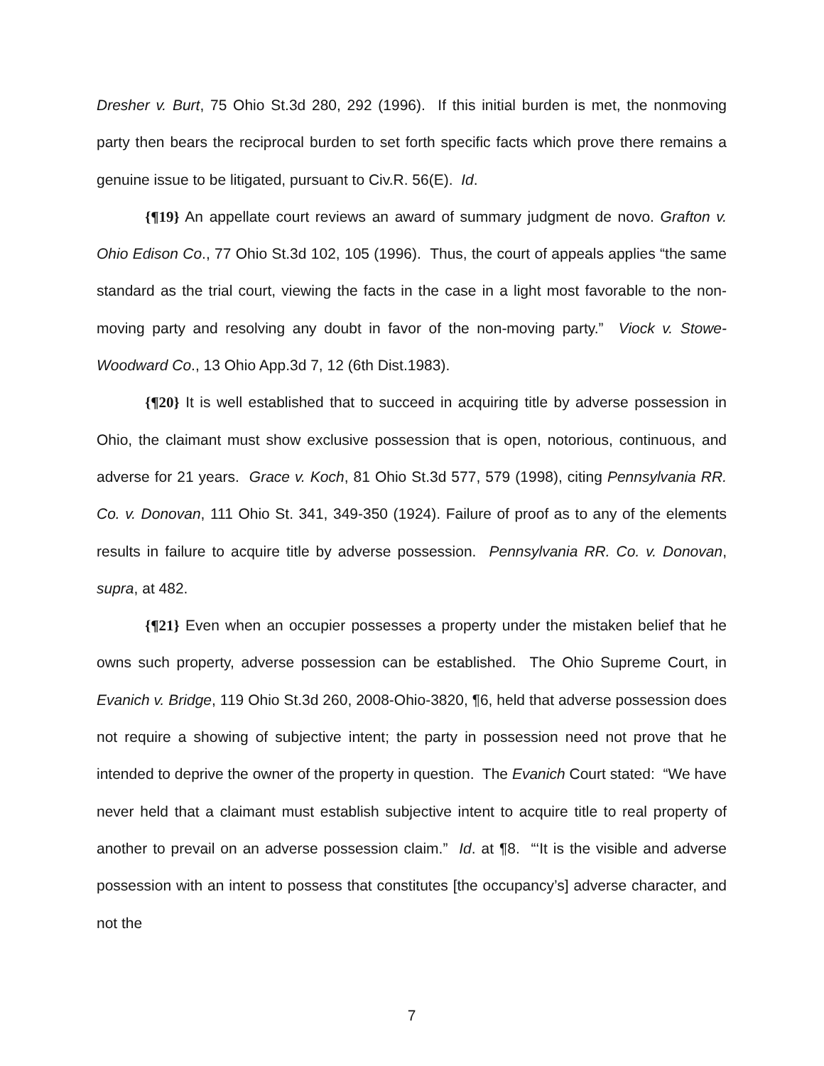Dresher v. Burt, 75 Ohio St.3d 280, 292 (1996). If this initial burden is met, the nonmoving party then bears the reciprocal burden to set forth specific facts which prove there remains a genuine issue to be litigated, pursuant to Civ.R. 56(E). Id.
{¶19} An appellate court reviews an award of summary judgment de novo. Grafton v. Ohio Edison Co., 77 Ohio St.3d 102, 105 (1996). Thus, the court of appeals applies “the same standard as the trial court, viewing the facts in the case in a light most favorable to the non-moving party and resolving any doubt in favor of the non-moving party.” Viock v. Stowe-Woodward Co., 13 Ohio App.3d 7, 12 (6th Dist.1983).
{¶20} It is well established that to succeed in acquiring title by adverse possession in Ohio, the claimant must show exclusive possession that is open, notorious, continuous, and adverse for 21 years. Grace v. Koch, 81 Ohio St.3d 577, 579 (1998), citing Pennsylvania RR. Co. v. Donovan, 111 Ohio St. 341, 349-350 (1924). Failure of proof as to any of the elements results in failure to acquire title by adverse possession. Pennsylvania RR. Co. v. Donovan, supra, at 482.
{¶21} Even when an occupier possesses a property under the mistaken belief that he owns such property, adverse possession can be established. The Ohio Supreme Court, in Evanich v. Bridge, 119 Ohio St.3d 260, 2008-Ohio-3820, ¶6, held that adverse possession does not require a showing of subjective intent; the party in possession need not prove that he intended to deprive the owner of the property in question. The Evanich Court stated: “We have never held that a claimant must establish subjective intent to acquire title to real property of another to prevail on an adverse possession claim.” Id. at ¶8. “‘It is the visible and adverse possession with an intent to possess that constitutes [the occupancy’s] adverse character, and not the
7